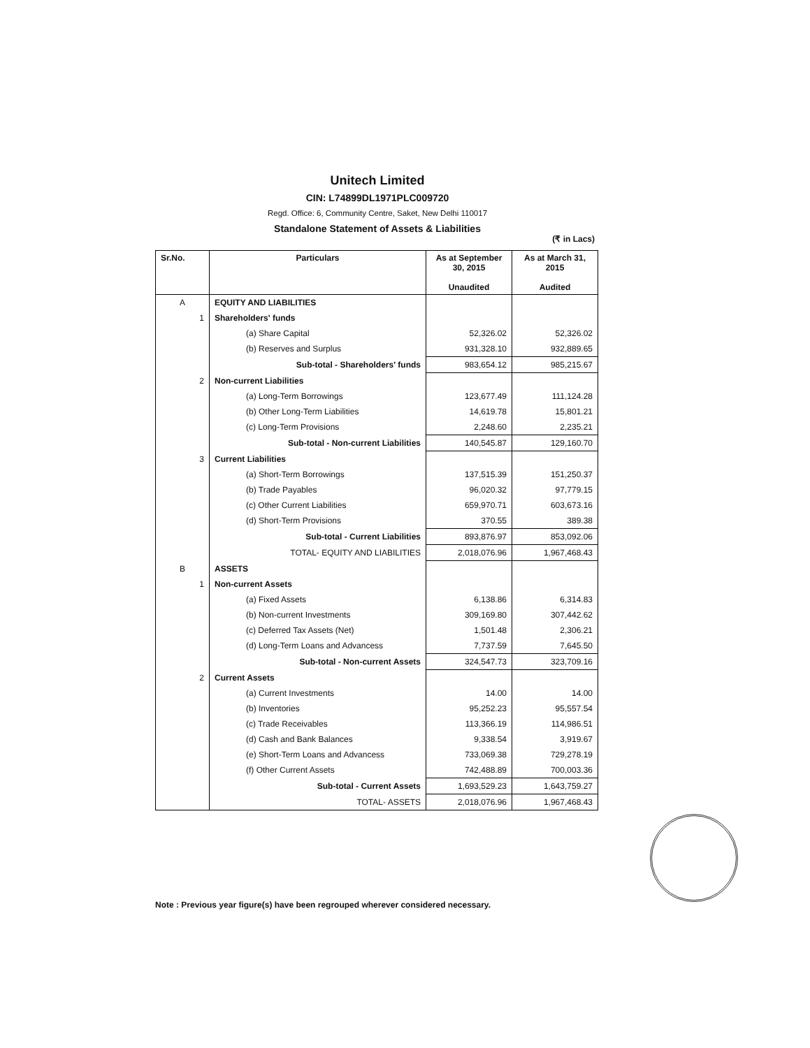Unitech Limited
CIN: L74899DL1971PLC009720
Regd. Office: 6, Community Centre, Saket, New Delhi 110017
Standalone Statement of Assets & Liabilities
(₹ in Lacs)
| Sr.No. | Particulars | As at September 30, 2015 Unaudited | As at March 31, 2015 Audited |
| --- | --- | --- | --- |
| A | EQUITY AND LIABILITIES | | |
| 1 | Shareholders' funds | | |
| | (a) Share Capital | 52,326.02 | 52,326.02 |
| | (b) Reserves and Surplus | 931,328.10 | 932,889.65 |
| | Sub-total - Shareholders' funds | 983,654.12 | 985,215.67 |
| 2 | Non-current Liabilities | | |
| | (a) Long-Term Borrowings | 123,677.49 | 111,124.28 |
| | (b) Other Long-Term Liabilities | 14,619.78 | 15,801.21 |
| | (c) Long-Term Provisions | 2,248.60 | 2,235.21 |
| | Sub-total - Non-current Liabilities | 140,545.87 | 129,160.70 |
| 3 | Current Liabilities | | |
| | (a) Short-Term Borrowings | 137,515.39 | 151,250.37 |
| | (b) Trade Payables | 96,020.32 | 97,779.15 |
| | (c) Other Current Liabilities | 659,970.71 | 603,673.16 |
| | (d) Short-Term Provisions | 370.55 | 389.38 |
| | Sub-total - Current Liabilities | 893,876.97 | 853,092.06 |
| | TOTAL- EQUITY AND LIABILITIES | 2,018,076.96 | 1,967,468.43 |
| B | ASSETS | | |
| 1 | Non-current Assets | | |
| | (a) Fixed Assets | 6,138.86 | 6,314.83 |
| | (b) Non-current Investments | 309,169.80 | 307,442.62 |
| | (c) Deferred Tax Assets (Net) | 1,501.48 | 2,306.21 |
| | (d) Long-Term Loans and Advancess | 7,737.59 | 7,645.50 |
| | Sub-total - Non-current Assets | 324,547.73 | 323,709.16 |
| 2 | Current Assets | | |
| | (a) Current Investments | 14.00 | 14.00 |
| | (b) Inventories | 95,252.23 | 95,557.54 |
| | (c) Trade Receivables | 113,366.19 | 114,986.51 |
| | (d) Cash and Bank Balances | 9,338.54 | 3,919.67 |
| | (e) Short-Term Loans and Advancess | 733,069.38 | 729,278.19 |
| | (f) Other Current Assets | 742,488.89 | 700,003.36 |
| | Sub-total - Current Assets | 1,693,529.23 | 1,643,759.27 |
| | TOTAL- ASSETS | 2,018,076.96 | 1,967,468.43 |
Note : Previous year figure(s) have been regrouped wherever considered necessary.